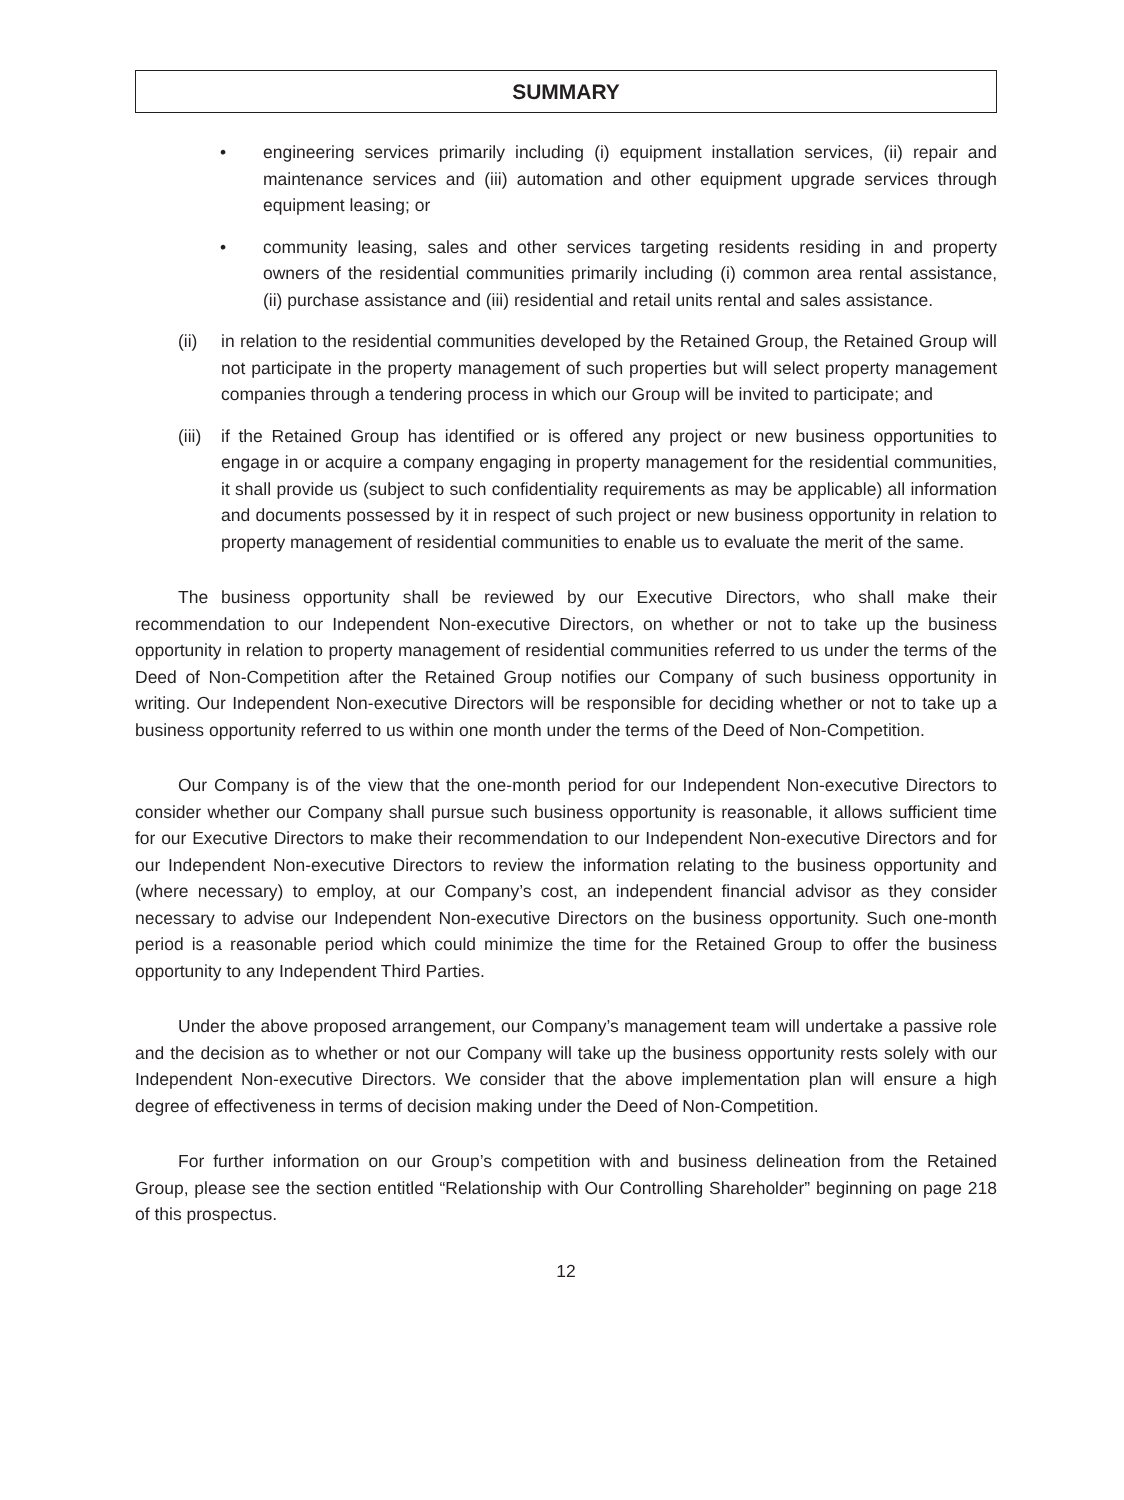SUMMARY
• engineering services primarily including (i) equipment installation services, (ii) repair and maintenance services and (iii) automation and other equipment upgrade services through equipment leasing; or
• community leasing, sales and other services targeting residents residing in and property owners of the residential communities primarily including (i) common area rental assistance, (ii) purchase assistance and (iii) residential and retail units rental and sales assistance.
(ii) in relation to the residential communities developed by the Retained Group, the Retained Group will not participate in the property management of such properties but will select property management companies through a tendering process in which our Group will be invited to participate; and
(iii)
if the Retained Group has identified or is offered any project or new business opportunities to engage in or acquire a company engaging in property management for the residential communities, it shall provide us (subject to such confidentiality requirements as may be applicable) all information and documents possessed by it in respect of such project or new business opportunity in relation to property management of residential communities to enable us to evaluate the merit of the same.
The business opportunity shall be reviewed by our Executive Directors, who shall make their recommendation to our Independent Non-executive Directors, on whether or not to take up the business opportunity in relation to property management of residential communities referred to us under the terms of the Deed of Non-Competition after the Retained Group notifies our Company of such business opportunity in writing. Our Independent Non-executive Directors will be responsible for deciding whether or not to take up a business opportunity referred to us within one month under the terms of the Deed of Non-Competition.
Our Company is of the view that the one-month period for our Independent Non-executive Directors to consider whether our Company shall pursue such business opportunity is reasonable, it allows sufficient time for our Executive Directors to make their recommendation to our Independent Non-executive Directors and for our Independent Non-executive Directors to review the information relating to the business opportunity and (where necessary) to employ, at our Company’s cost, an independent financial advisor as they consider necessary to advise our Independent Non-executive Directors on the business opportunity. Such one-month period is a reasonable period which could minimize the time for the Retained Group to offer the business opportunity to any Independent Third Parties.
Under the above proposed arrangement, our Company’s management team will undertake a passive role and the decision as to whether or not our Company will take up the business opportunity rests solely with our Independent Non-executive Directors. We consider that the above implementation plan will ensure a high degree of effectiveness in terms of decision making under the Deed of Non-Competition.
For further information on our Group’s competition with and business delineation from the Retained Group, please see the section entitled “Relationship with Our Controlling Shareholder” beginning on page 218 of this prospectus.
12